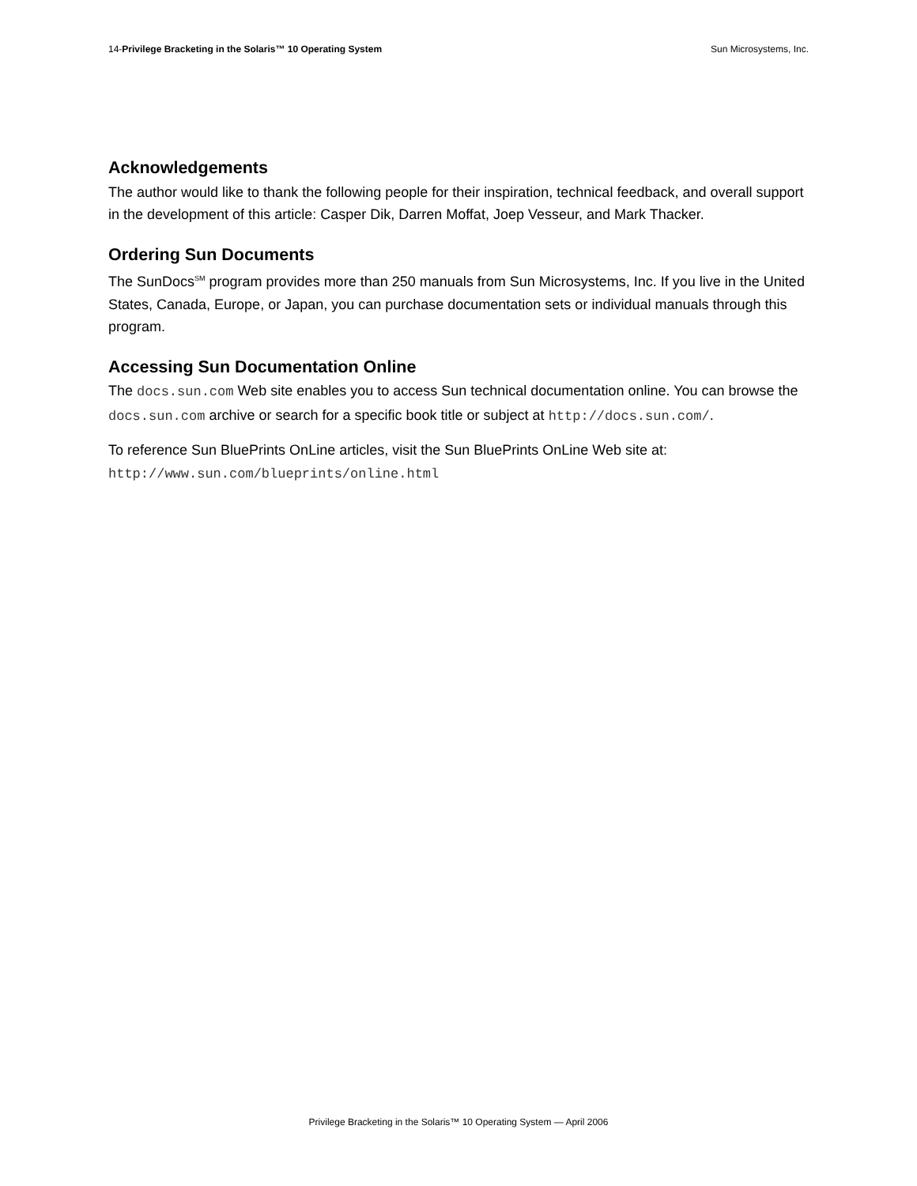14-Privilege Bracketing in the Solaris™ 10 Operating System Sun Microsystems, Inc.
Acknowledgements
The author would like to thank the following people for their inspiration, technical feedback, and overall support in the development of this article: Casper Dik, Darren Moffat, Joep Vesseur, and Mark Thacker.
Ordering Sun Documents
The SunDocs<sup>SM</sup> program provides more than 250 manuals from Sun Microsystems, Inc. If you live in the United States, Canada, Europe, or Japan, you can purchase documentation sets or individual manuals through this program.
Accessing Sun Documentation Online
The docs.sun.com Web site enables you to access Sun technical documentation online. You can browse the docs.sun.com archive or search for a specific book title or subject at http://docs.sun.com/.
To reference Sun BluePrints OnLine articles, visit the Sun BluePrints OnLine Web site at:
http://www.sun.com/blueprints/online.html
Privilege Bracketing in the Solaris™ 10 Operating System — April 2006